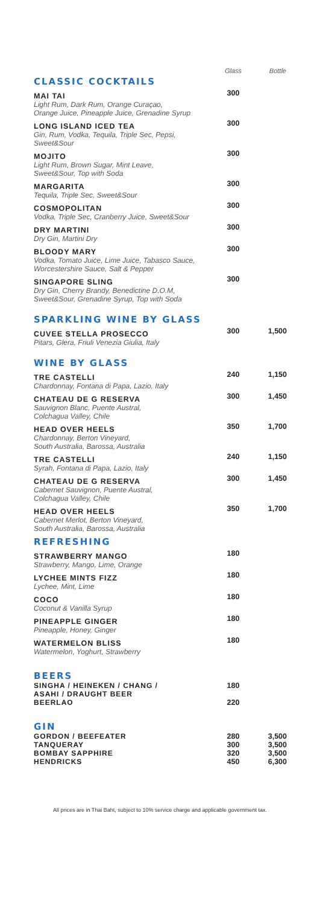| | Glass | Bottle |
| --- | --- | --- |
| CLASSIC COCKTAILS | | |
| MAI TAI Light Rum, Dark Rum, Orange Curaçao, Orange Juice, Pineapple Juice, Grenadine Syrup | 300 | |
| LONG ISLAND ICED TEA Gin, Rum, Vodka, Tequila, Triple Sec, Pepsi, Sweet&Sour | 300 | |
| MOJITO Light Rum, Brown Sugar, Mint Leave, Sweet&Sour, Top with Soda | 300 | |
| MARGARITA Tequila, Triple Sec, Sweet&Sour | 300 | |
| COSMOPOLITAN Vodka, Triple Sec, Cranberry Juice, Sweet&Sour | 300 | |
| DRY MARTINI Dry Gin, Martini Dry | 300 | |
| BLOODY MARY Vodka, Tomato Juice, Lime Juice, Tabasco Sauce, Worcestershire Sauce, Salt & Pepper | 300 | |
| SINGAPORE SLING Dry Gin, Cherry Brandy, Benedictine D.O.M, Sweet&Sour, Grenadine Syrup, Top with Soda | 300 | |
| SPARKLING WINE BY GLASS | | |
| CUVEE STELLA PROSECCO Pitars, Glera, Friuli Venezia Giulia, Italy | 300 | 1,500 |
| WINE BY GLASS | | |
| TRE CASTELLI Chardonnay, Fontana di Papa, Lazio, Italy | 240 | 1,150 |
| CHATEAU DE G RESERVA Sauvignon Blanc, Puente Austral, Colchagua Valley, Chile | 300 | 1,450 |
| HEAD OVER HEELS Chardonnay, Berton Vineyard, South Australia, Barossa, Australia | 350 | 1,700 |
| TRE CASTELLI Syrah, Fontana di Papa, Lazio, Italy | 240 | 1,150 |
| CHATEAU DE G RESERVA Cabernet Sauvignon, Puente Austral, Colchagua Valley, Chile | 300 | 1,450 |
| HEAD OVER HEELS Cabernet Merlot, Berton Vineyard, South Australia, Barossa, Australia | 350 | 1,700 |
| REFRESHING | | |
| STRAWBERRY MANGO Strawberry, Mango, Lime, Orange | 180 | |
| LYCHEE MINTS FIZZ Lychee, Mint, Lime | 180 | |
| COCO Coconut & Vanilla Syrup | 180 | |
| PINEAPPLE GINGER Pineapple, Honey, Ginger | 180 | |
| WATERMELON BLISS Watermelon, Yoghurt, Strawberry | 180 | |
| BEERS | | |
| SINGHA / HEINEKEN / CHANG / ASAHI / DRAUGHT BEER | 180 | |
| BEERLAO | 220 | |
| GIN | | |
| GORDON / BEEFEATER | 280 | 3,500 |
| TANQUERAY | 300 | 3,500 |
| BOMBAY SAPPHIRE | 320 | 3,500 |
| HENDRICKS | 450 | 6,300 |
All prices are in Thai Baht, subject to 10% service charge and applicable government tax.